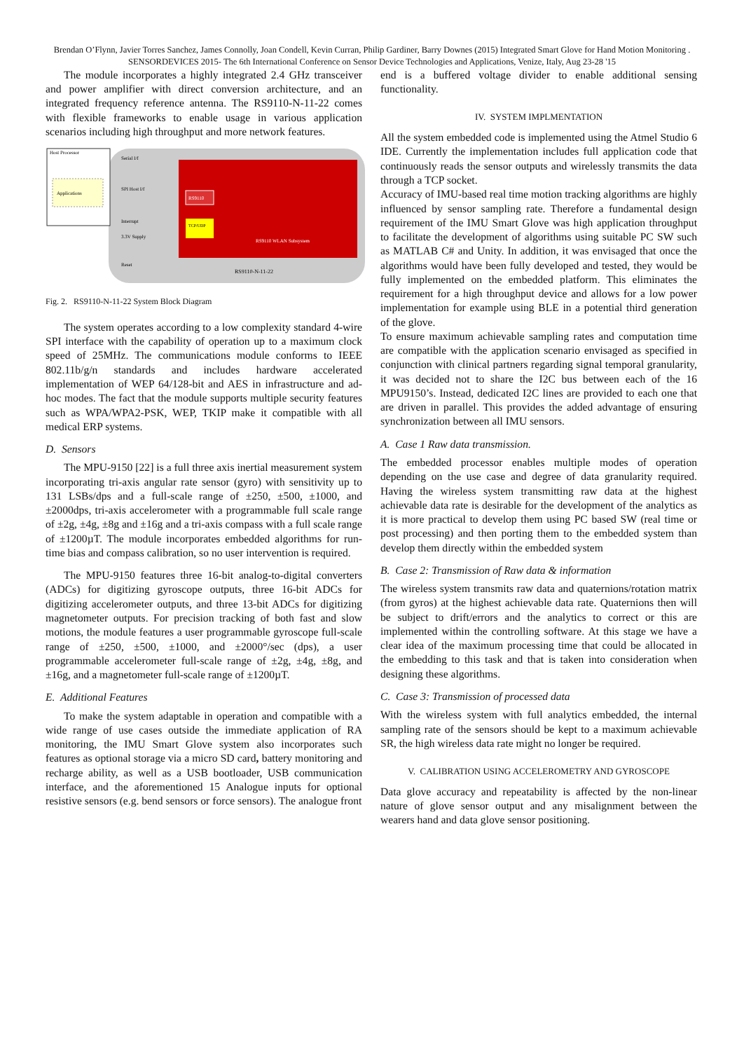Brendan O’Flynn, Javier Torres Sanchez, James Connolly, Joan Condell, Kevin Curran, Philip Gardiner, Barry Downes (2015) Integrated Smart Glove for Hand Motion Monitoring . SENSORDEVICES 2015- The 6th International Conference on Sensor Device Technologies and Applications, Venize, Italy, Aug 23-28 '15
The module incorporates a highly integrated 2.4 GHz transceiver and power amplifier with direct conversion architecture, and an integrated frequency reference antenna. The RS9110-N-11-22 comes with flexible frameworks to enable usage in various application scenarios including high throughput and more network features.
Host Processor
Applications
Serial I/f
SPI Host I/f
Interrupt
3.3V Supply
Reset
RS9110
TCP/UDP
RS9110 WLAN Subsystem
RS9110-N-11-22
Fig. 2. RS9110-N-11-22 System Block Diagram
The system operates according to a low complexity standard 4-wire SPI interface with the capability of operation up to a maximum clock speed of 25MHz. The communications module conforms to IEEE 802.11b/g/n standards and includes hardware accelerated implementation of WEP 64/128-bit and AES in infrastructure and ad-hoc modes. The fact that the module supports multiple security features such as WPA/WPA2-PSK, WEP, TKIP make it compatible with all medical ERP systems.
D. Sensors
The MPU-9150 [22] is a full three axis inertial measurement system incorporating tri-axis angular rate sensor (gyro) with sensitivity up to 131 LSBs/dps and a full-scale range of ±250, ±500, ±1000, and ±2000dps, tri-axis accelerometer with a programmable full scale range of ±2g, ±4g, ±8g and ±16g and a tri-axis compass with a full scale range of ±1200µT. The module incorporates embedded algorithms for run-time bias and compass calibration, so no user intervention is required.
The MPU-9150 features three 16-bit analog-to-digital converters (ADCs) for digitizing gyroscope outputs, three 16-bit ADCs for digitizing accelerometer outputs, and three 13-bit ADCs for digitizing magnetometer outputs. For precision tracking of both fast and slow motions, the module features a user programmable gyroscope full-scale range of ±250, ±500, ±1000, and ±2000°/sec (dps), a user programmable accelerometer full-scale range of ±2g, ±4g, ±8g, and ±16g, and a magnetometer full-scale range of ±1200µT.
E. Additional Features
To make the system adaptable in operation and compatible with a wide range of use cases outside the immediate application of RA monitoring, the IMU Smart Glove system also incorporates such features as optional storage via a micro SD card, battery monitoring and recharge ability, as well as a USB bootloader, USB communication interface, and the aforementioned 15 Analogue inputs for optional resistive sensors (e.g. bend sensors or force sensors). The analogue front
end is a buffered voltage divider to enable additional sensing functionality.
IV. SYSTEM IMPLMENTATION
All the system embedded code is implemented using the Atmel Studio 6 IDE. Currently the implementation includes full application code that continuously reads the sensor outputs and wirelessly transmits the data through a TCP socket.
Accuracy of IMU-based real time motion tracking algorithms are highly influenced by sensor sampling rate. Therefore a fundamental design requirement of the IMU Smart Glove was high application throughput to facilitate the development of algorithms using suitable PC SW such as MATLAB C# and Unity. In addition, it was envisaged that once the algorithms would have been fully developed and tested, they would be fully implemented on the embedded platform. This eliminates the requirement for a high throughput device and allows for a low power implementation for example using BLE in a potential third generation of the glove.
To ensure maximum achievable sampling rates and computation time are compatible with the application scenario envisaged as specified in conjunction with clinical partners regarding signal temporal granularity, it was decided not to share the I2C bus between each of the 16 MPU9150’s. Instead, dedicated I2C lines are provided to each one that are driven in parallel. This provides the added advantage of ensuring synchronization between all IMU sensors.
A. Case 1 Raw data transmission.
The embedded processor enables multiple modes of operation depending on the use case and degree of data granularity required. Having the wireless system transmitting raw data at the highest achievable data rate is desirable for the development of the analytics as it is more practical to develop them using PC based SW (real time or post processing) and then porting them to the embedded system than develop them directly within the embedded system
B. Case 2: Transmission of Raw data & information
The wireless system transmits raw data and quaternions/rotation matrix (from gyros) at the highest achievable data rate. Quaternions then will be subject to drift/errors and the analytics to correct or this are implemented within the controlling software. At this stage we have a clear idea of the maximum processing time that could be allocated in the embedding to this task and that is taken into consideration when designing these algorithms.
C. Case 3: Transmission of processed data
With the wireless system with full analytics embedded, the internal sampling rate of the sensors should be kept to a maximum achievable SR, the high wireless data rate might no longer be required.
V. CALIBRATION USING ACCELEROMETRY AND GYROSCOPE
Data glove accuracy and repeatability is affected by the non-linear nature of glove sensor output and any misalignment between the wearers hand and data glove sensor positioning.